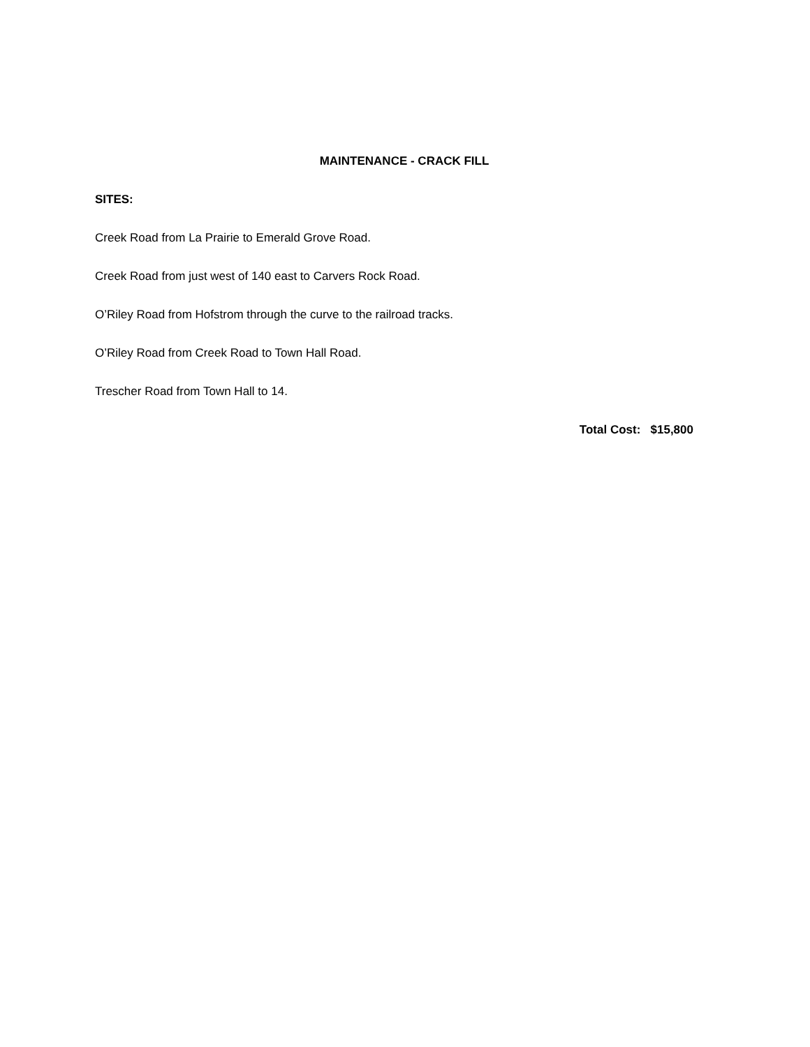MAINTENANCE - CRACK FILL
SITES:
Creek Road from La Prairie to Emerald Grove Road.
Creek Road from just west of 140 east to Carvers Rock Road.
O’Riley Road from Hofstrom through the curve to the railroad tracks.
O’Riley Road from Creek Road to Town Hall Road.
Trescher Road from Town Hall to 14.
Total Cost: $15,800